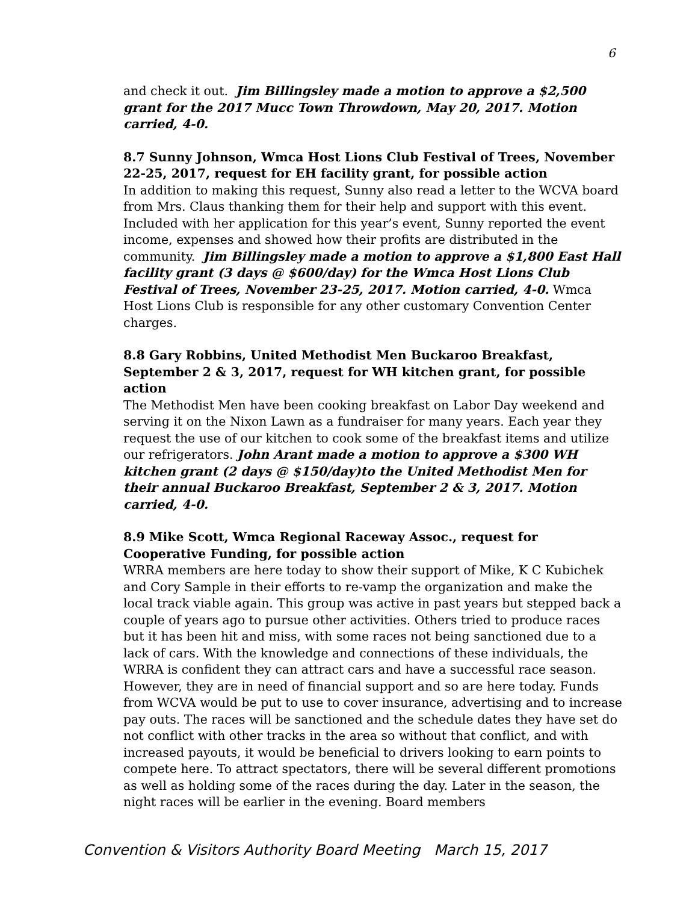6
and check it out. Jim Billingsley made a motion to approve a $2,500 grant for the 2017 Mucc Town Throwdown, May 20, 2017. Motion carried, 4-0.
8.7 Sunny Johnson, Wmca Host Lions Club Festival of Trees, November 22-25, 2017, request for EH facility grant, for possible action
In addition to making this request, Sunny also read a letter to the WCVA board from Mrs. Claus thanking them for their help and support with this event. Included with her application for this year’s event, Sunny reported the event income, expenses and showed how their profits are distributed in the community. Jim Billingsley made a motion to approve a $1,800 East Hall facility grant (3 days @ $600/day) for the Wmca Host Lions Club Festival of Trees, November 23-25, 2017. Motion carried, 4-0. Wmca Host Lions Club is responsible for any other customary Convention Center charges.
8.8 Gary Robbins, United Methodist Men Buckaroo Breakfast, September 2 & 3, 2017, request for WH kitchen grant, for possible action
The Methodist Men have been cooking breakfast on Labor Day weekend and serving it on the Nixon Lawn as a fundraiser for many years. Each year they request the use of our kitchen to cook some of the breakfast items and utilize our refrigerators. John Arant made a motion to approve a $300 WH kitchen grant (2 days @ $150/day)to the United Methodist Men for their annual Buckaroo Breakfast, September 2 & 3, 2017. Motion carried, 4-0.
8.9 Mike Scott, Wmca Regional Raceway Assoc., request for Cooperative Funding, for possible action
WRRA members are here today to show their support of Mike, K C Kubichek and Cory Sample in their efforts to re-vamp the organization and make the local track viable again. This group was active in past years but stepped back a couple of years ago to pursue other activities. Others tried to produce races but it has been hit and miss, with some races not being sanctioned due to a lack of cars. With the knowledge and connections of these individuals, the WRRA is confident they can attract cars and have a successful race season. However, they are in need of financial support and so are here today. Funds from WCVA would be put to use to cover insurance, advertising and to increase pay outs. The races will be sanctioned and the schedule dates they have set do not conflict with other tracks in the area so without that conflict, and with increased payouts, it would be beneficial to drivers looking to earn points to compete here. To attract spectators, there will be several different promotions as well as holding some of the races during the day. Later in the season, the night races will be earlier in the evening. Board members
Convention & Visitors Authority Board Meeting March 15, 2017